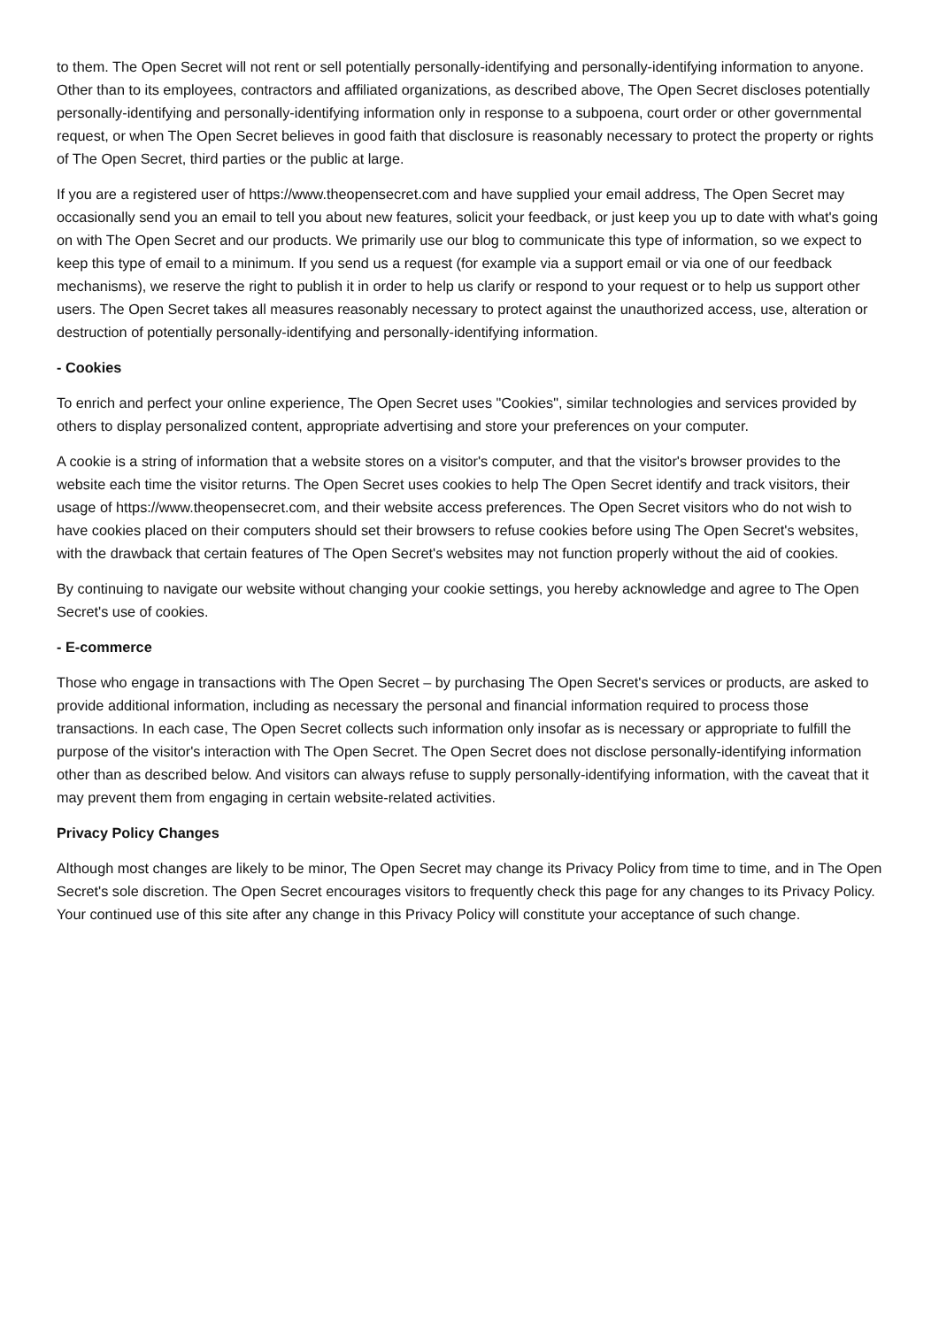to them. The Open Secret will not rent or sell potentially personally-identifying and personally-identifying information to anyone. Other than to its employees, contractors and affiliated organizations, as described above, The Open Secret discloses potentially personally-identifying and personally-identifying information only in response to a subpoena, court order or other governmental request, or when The Open Secret believes in good faith that disclosure is reasonably necessary to protect the property or rights of The Open Secret, third parties or the public at large.
If you are a registered user of https://www.theopensecret.com and have supplied your email address, The Open Secret may occasionally send you an email to tell you about new features, solicit your feedback, or just keep you up to date with what's going on with The Open Secret and our products. We primarily use our blog to communicate this type of information, so we expect to keep this type of email to a minimum. If you send us a request (for example via a support email or via one of our feedback mechanisms), we reserve the right to publish it in order to help us clarify or respond to your request or to help us support other users. The Open Secret takes all measures reasonably necessary to protect against the unauthorized access, use, alteration or destruction of potentially personally-identifying and personally-identifying information.
- Cookies
To enrich and perfect your online experience, The Open Secret uses "Cookies", similar technologies and services provided by others to display personalized content, appropriate advertising and store your preferences on your computer.
A cookie is a string of information that a website stores on a visitor's computer, and that the visitor's browser provides to the website each time the visitor returns. The Open Secret uses cookies to help The Open Secret identify and track visitors, their usage of https://www.theopensecret.com, and their website access preferences. The Open Secret visitors who do not wish to have cookies placed on their computers should set their browsers to refuse cookies before using The Open Secret's websites, with the drawback that certain features of The Open Secret's websites may not function properly without the aid of cookies.
By continuing to navigate our website without changing your cookie settings, you hereby acknowledge and agree to The Open Secret's use of cookies.
- E-commerce
Those who engage in transactions with The Open Secret – by purchasing The Open Secret's services or products, are asked to provide additional information, including as necessary the personal and financial information required to process those transactions. In each case, The Open Secret collects such information only insofar as is necessary or appropriate to fulfill the purpose of the visitor's interaction with The Open Secret. The Open Secret does not disclose personally-identifying information other than as described below. And visitors can always refuse to supply personally-identifying information, with the caveat that it may prevent them from engaging in certain website-related activities.
Privacy Policy Changes
Although most changes are likely to be minor, The Open Secret may change its Privacy Policy from time to time, and in The Open Secret's sole discretion. The Open Secret encourages visitors to frequently check this page for any changes to its Privacy Policy. Your continued use of this site after any change in this Privacy Policy will constitute your acceptance of such change.